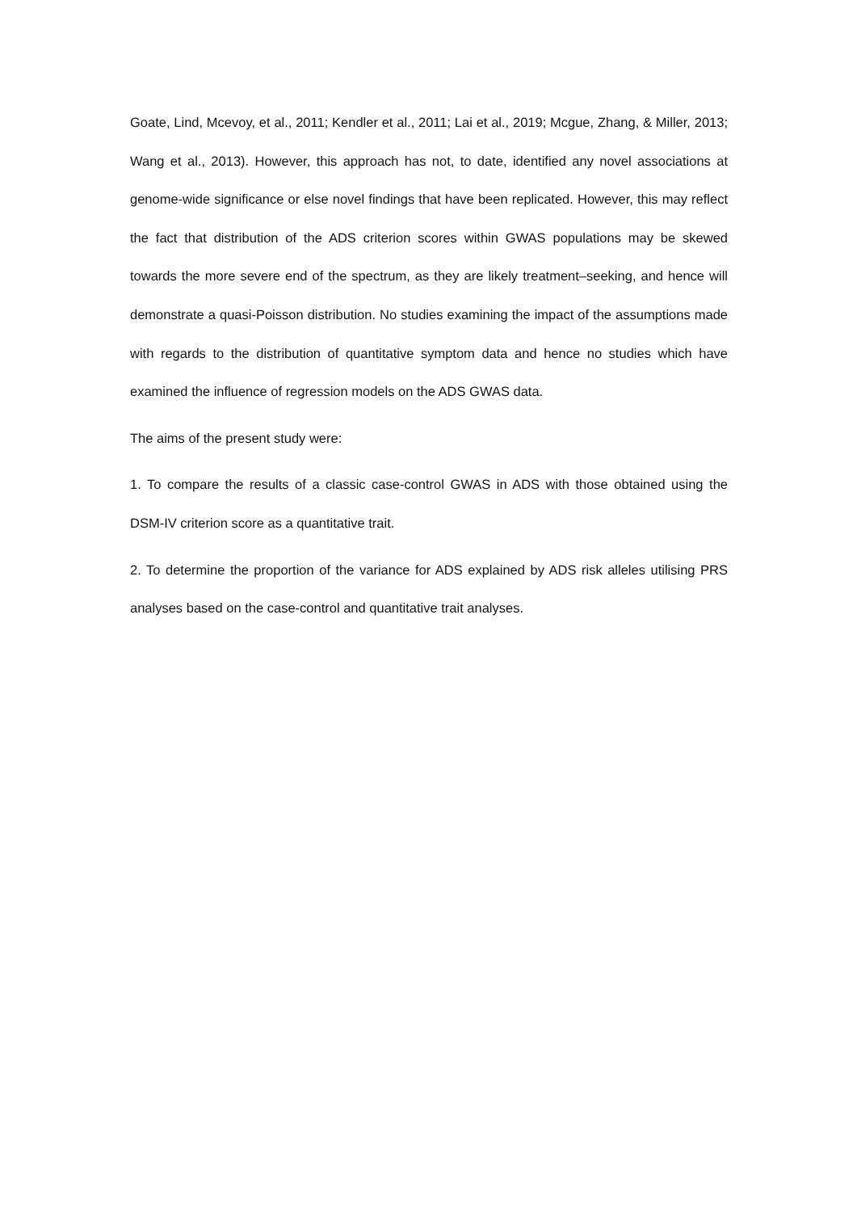Goate, Lind, Mcevoy, et al., 2011; Kendler et al., 2011; Lai et al., 2019; Mcgue, Zhang, & Miller, 2013; Wang et al., 2013). However, this approach has not, to date, identified any novel associations at genome-wide significance or else novel findings that have been replicated. However, this may reflect the fact that distribution of the ADS criterion scores within GWAS populations may be skewed towards the more severe end of the spectrum, as they are likely treatment–seeking, and hence will demonstrate a quasi-Poisson distribution. No studies examining the impact of the assumptions made with regards to the distribution of quantitative symptom data and hence no studies which have examined the influence of regression models on the ADS GWAS data.
The aims of the present study were:
1. To compare the results of a classic case-control GWAS in ADS with those obtained using the DSM-IV criterion score as a quantitative trait.
2. To determine the proportion of the variance for ADS explained by ADS risk alleles utilising PRS analyses based on the case-control and quantitative trait analyses.